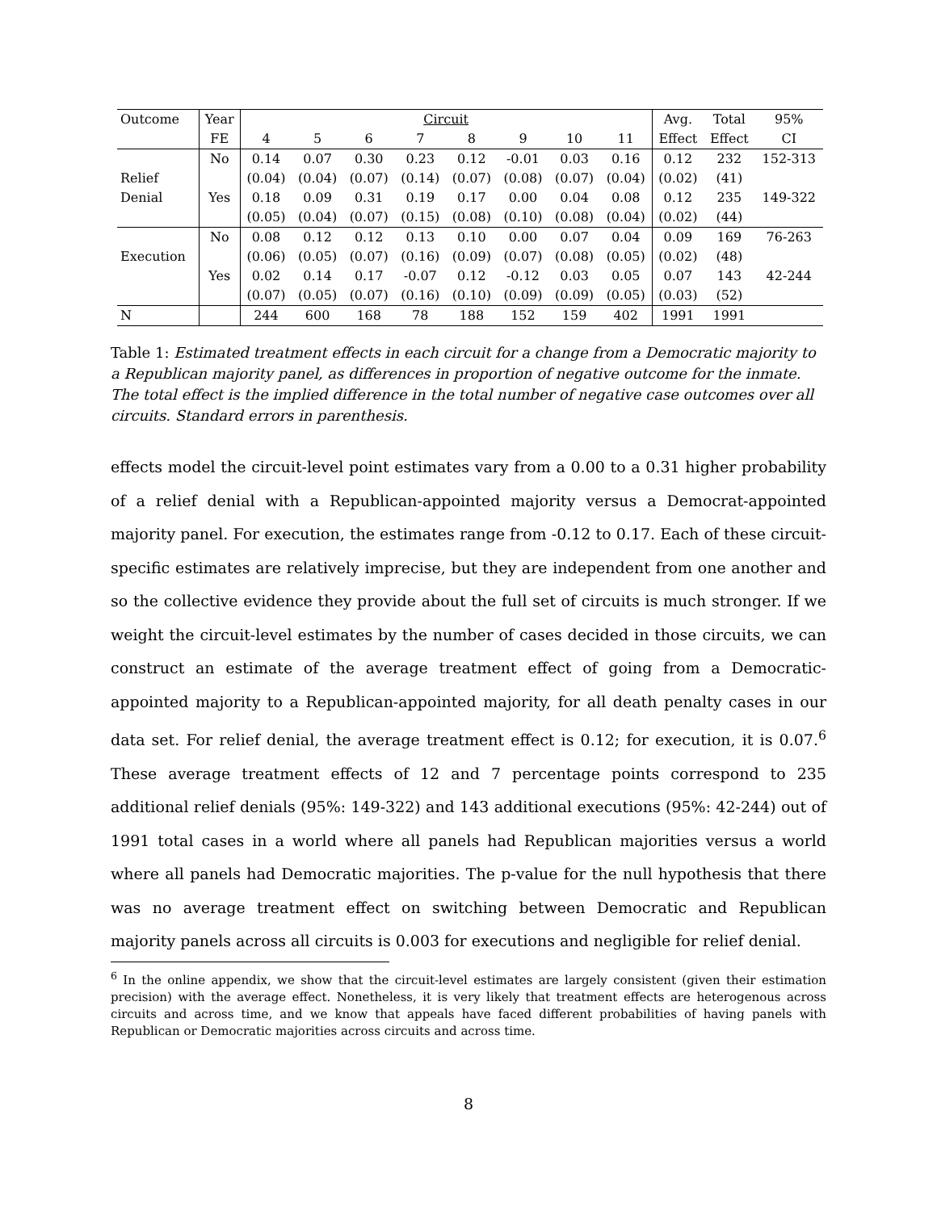| Outcome | Year | Circuit | | | | | | | | Avg. | Total | 95% |
| --- | --- | --- | --- | --- | --- | --- | --- | --- | --- | --- | --- | --- |
| | FE | 4 | 5 | 6 | 7 | 8 | 9 | 10 | 11 | Effect | Effect | CI |
| | No | 0.14 | 0.07 | 0.30 | 0.23 | 0.12 | -0.01 | 0.03 | 0.16 | 0.12 | 232 | 152-313 |
| Relief | | (0.04) | (0.04) | (0.07) | (0.14) | (0.07) | (0.08) | (0.07) | (0.04) | (0.02) | (41) | |
| Denial | Yes | 0.18 | 0.09 | 0.31 | 0.19 | 0.17 | 0.00 | 0.04 | 0.08 | 0.12 | 235 | 149-322 |
| | | (0.05) | (0.04) | (0.07) | (0.15) | (0.08) | (0.10) | (0.08) | (0.04) | (0.02) | (44) | |
| | No | 0.08 | 0.12 | 0.12 | 0.13 | 0.10 | 0.00 | 0.07 | 0.04 | 0.09 | 169 | 76-263 |
| Execution | | (0.06) | (0.05) | (0.07) | (0.16) | (0.09) | (0.07) | (0.08) | (0.05) | (0.02) | (48) | |
| | Yes | 0.02 | 0.14 | 0.17 | -0.07 | 0.12 | -0.12 | 0.03 | 0.05 | 0.07 | 143 | 42-244 |
| | | (0.07) | (0.05) | (0.07) | (0.16) | (0.10) | (0.09) | (0.09) | (0.05) | (0.03) | (52) | |
| N | | 244 | 600 | 168 | 78 | 188 | 152 | 159 | 402 | 1991 | 1991 | |
Table 1: Estimated treatment effects in each circuit for a change from a Democratic majority to a Republican majority panel, as differences in proportion of negative outcome for the inmate. The total effect is the implied difference in the total number of negative case outcomes over all circuits. Standard errors in parenthesis.
effects model the circuit-level point estimates vary from a 0.00 to a 0.31 higher probability of a relief denial with a Republican-appointed majority versus a Democrat-appointed majority panel. For execution, the estimates range from -0.12 to 0.17. Each of these circuit-specific estimates are relatively imprecise, but they are independent from one another and so the collective evidence they provide about the full set of circuits is much stronger. If we weight the circuit-level estimates by the number of cases decided in those circuits, we can construct an estimate of the average treatment effect of going from a Democratic-appointed majority to a Republican-appointed majority, for all death penalty cases in our data set. For relief denial, the average treatment effect is 0.12; for execution, it is 0.07.<sup>6</sup> These average treatment effects of 12 and 7 percentage points correspond to 235 additional relief denials (95%: 149-322) and 143 additional executions (95%: 42-244) out of 1991 total cases in a world where all panels had Republican majorities versus a world where all panels had Democratic majorities. The p-value for the null hypothesis that there was no average treatment effect on switching between Democratic and Republican majority panels across all circuits is 0.003 for executions and negligible for relief denial.
<sup>6</sup> In the online appendix, we show that the circuit-level estimates are largely consistent (given their estimation precision) with the average effect. Nonetheless, it is very likely that treatment effects are heterogenous across circuits and across time, and we know that appeals have faced different probabilities of having panels with Republican or Democratic majorities across circuits and across time.
8